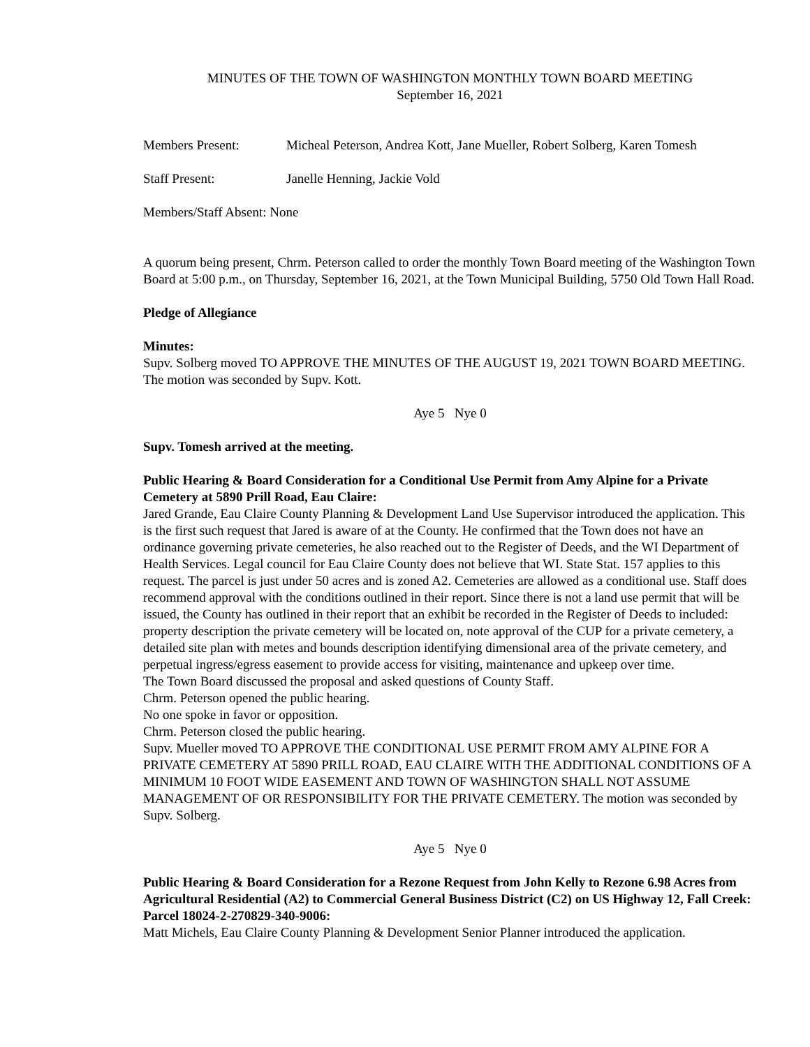MINUTES OF THE TOWN OF WASHINGTON MONTHLY TOWN BOARD MEETING
September 16, 2021
Members Present: Micheal Peterson, Andrea Kott, Jane Mueller, Robert Solberg, Karen Tomesh
Staff Present: Janelle Henning, Jackie Vold
Members/Staff Absent: None
A quorum being present, Chrm. Peterson called to order the monthly Town Board meeting of the Washington Town Board at 5:00 p.m., on Thursday, September 16, 2021, at the Town Municipal Building, 5750 Old Town Hall Road.
Pledge of Allegiance
Minutes:
Supv. Solberg moved TO APPROVE THE MINUTES OF THE AUGUST 19, 2021 TOWN BOARD MEETING. The motion was seconded by Supv. Kott.
Aye 5 Nye 0
Supv. Tomesh arrived at the meeting.
Public Hearing & Board Consideration for a Conditional Use Permit from Amy Alpine for a Private Cemetery at 5890 Prill Road, Eau Claire:
Jared Grande, Eau Claire County Planning & Development Land Use Supervisor introduced the application. This is the first such request that Jared is aware of at the County. He confirmed that the Town does not have an ordinance governing private cemeteries, he also reached out to the Register of Deeds, and the WI Department of Health Services. Legal council for Eau Claire County does not believe that WI. State Stat. 157 applies to this request. The parcel is just under 50 acres and is zoned A2. Cemeteries are allowed as a conditional use. Staff does recommend approval with the conditions outlined in their report. Since there is not a land use permit that will be issued, the County has outlined in their report that an exhibit be recorded in the Register of Deeds to included: property description the private cemetery will be located on, note approval of the CUP for a private cemetery, a detailed site plan with metes and bounds description identifying dimensional area of the private cemetery, and perpetual ingress/egress easement to provide access for visiting, maintenance and upkeep over time.
The Town Board discussed the proposal and asked questions of County Staff.
Chrm. Peterson opened the public hearing.
No one spoke in favor or opposition.
Chrm. Peterson closed the public hearing.
Supv. Mueller moved TO APPROVE THE CONDITIONAL USE PERMIT FROM AMY ALPINE FOR A PRIVATE CEMETERY AT 5890 PRILL ROAD, EAU CLAIRE WITH THE ADDITIONAL CONDITIONS OF A MINIMUM 10 FOOT WIDE EASEMENT AND TOWN OF WASHINGTON SHALL NOT ASSUME MANAGEMENT OF OR RESPONSIBILITY FOR THE PRIVATE CEMETERY. The motion was seconded by Supv. Solberg.
Aye 5 Nye 0
Public Hearing & Board Consideration for a Rezone Request from John Kelly to Rezone 6.98 Acres from Agricultural Residential (A2) to Commercial General Business District (C2) on US Highway 12, Fall Creek: Parcel 18024-2-270829-340-9006:
Matt Michels, Eau Claire County Planning & Development Senior Planner introduced the application.